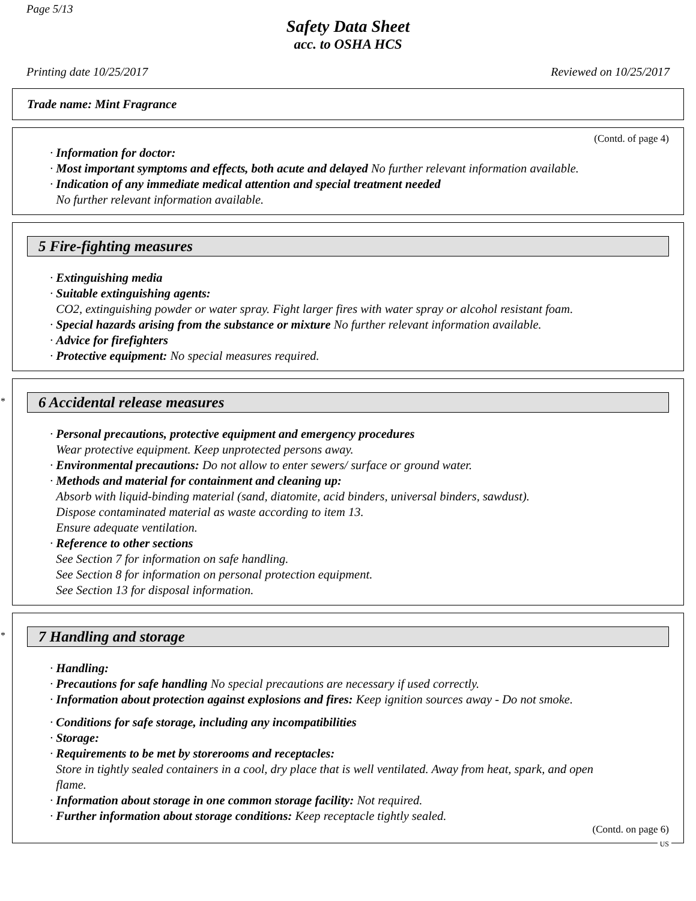Page 5/13
Safety Data Sheet
acc. to OSHA HCS
Printing date 10/25/2017 Reviewed on 10/25/2017
Trade name: Mint Fragrance
(Contd. of page 4)
· Information for doctor:
· Most important symptoms and effects, both acute and delayed No further relevant information available.
· Indication of any immediate medical attention and special treatment needed
No further relevant information available.
5 Fire-fighting measures
· Extinguishing media
· Suitable extinguishing agents:
CO2, extinguishing powder or water spray. Fight larger fires with water spray or alcohol resistant foam.
· Special hazards arising from the substance or mixture No further relevant information available.
· Advice for firefighters
· Protective equipment: No special measures required.
*
6 Accidental release measures
· Personal precautions, protective equipment and emergency procedures
Wear protective equipment. Keep unprotected persons away.
· Environmental precautions: Do not allow to enter sewers/ surface or ground water.
· Methods and material for containment and cleaning up:
Absorb with liquid-binding material (sand, diatomite, acid binders, universal binders, sawdust).
Dispose contaminated material as waste according to item 13.
Ensure adequate ventilation.
· Reference to other sections
See Section 7 for information on safe handling.
See Section 8 for information on personal protection equipment.
See Section 13 for disposal information.
*
7 Handling and storage
· Handling:
· Precautions for safe handling No special precautions are necessary if used correctly.
· Information about protection against explosions and fires: Keep ignition sources away - Do not smoke.
· Conditions for safe storage, including any incompatibilities
· Storage:
· Requirements to be met by storerooms and receptacles:
Store in tightly sealed containers in a cool, dry place that is well ventilated. Away from heat, spark, and open
flame.
· Information about storage in one common storage facility: Not required.
· Further information about storage conditions: Keep receptacle tightly sealed.
(Contd. on page 6)
US